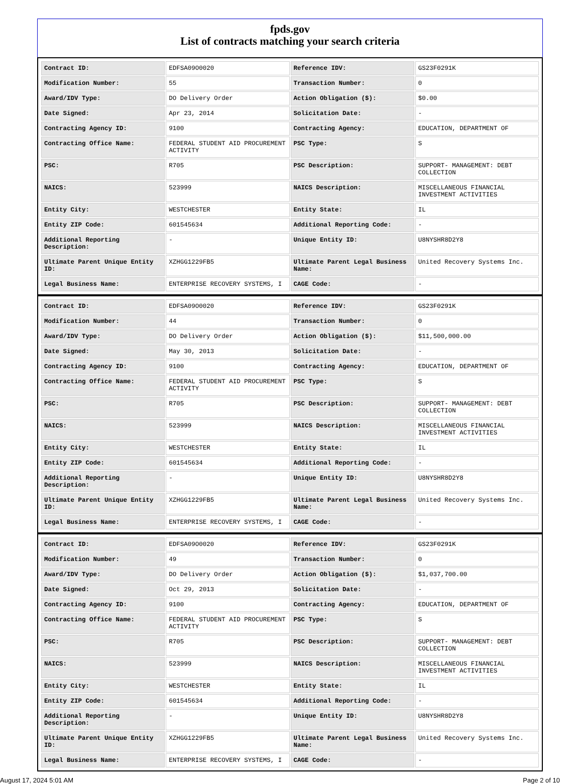fpds.gov
List of contracts matching your search criteria
| Contract ID: | EDFSA09O0020 | Reference IDV: | GS23F0291K |
| Modification Number: | 55 | Transaction Number: | 0 |
| Award/IDV Type: | DO Delivery Order | Action Obligation ($): | $0.00 |
| Date Signed: | Apr 23, 2014 | Solicitation Date: | - |
| Contracting Agency ID: | 9100 | Contracting Agency: | EDUCATION, DEPARTMENT OF |
| Contracting Office Name: | FEDERAL STUDENT AID PROCUREMENT ACTIVITY | PSC Type: | S |
| PSC: | R705 | PSC Description: | SUPPORT- MANAGEMENT: DEBT COLLECTION |
| NAICS: | 523999 | NAICS Description: | MISCELLANEOUS FINANCIAL INVESTMENT ACTIVITIES |
| Entity City: | WESTCHESTER | Entity State: | IL |
| Entity ZIP Code: | 601545634 | Additional Reporting Code: | - |
| Additional Reporting Description: | - | Unique Entity ID: | U8NYSHR8D2Y8 |
| Ultimate Parent Unique Entity ID: | XZHGG1229FB5 | Ultimate Parent Legal Business Name: | United Recovery Systems Inc. |
| Legal Business Name: | ENTERPRISE RECOVERY SYSTEMS, I | CAGE Code: | - |
| Contract ID: | EDFSA09O0020 | Reference IDV: | GS23F0291K |
| Modification Number: | 44 | Transaction Number: | 0 |
| Award/IDV Type: | DO Delivery Order | Action Obligation ($): | $11,500,000.00 |
| Date Signed: | May 30, 2013 | Solicitation Date: | - |
| Contracting Agency ID: | 9100 | Contracting Agency: | EDUCATION, DEPARTMENT OF |
| Contracting Office Name: | FEDERAL STUDENT AID PROCUREMENT ACTIVITY | PSC Type: | S |
| PSC: | R705 | PSC Description: | SUPPORT- MANAGEMENT: DEBT COLLECTION |
| NAICS: | 523999 | NAICS Description: | MISCELLANEOUS FINANCIAL INVESTMENT ACTIVITIES |
| Entity City: | WESTCHESTER | Entity State: | IL |
| Entity ZIP Code: | 601545634 | Additional Reporting Code: | - |
| Additional Reporting Description: | - | Unique Entity ID: | U8NYSHR8D2Y8 |
| Ultimate Parent Unique Entity ID: | XZHGG1229FB5 | Ultimate Parent Legal Business Name: | United Recovery Systems Inc. |
| Legal Business Name: | ENTERPRISE RECOVERY SYSTEMS, I | CAGE Code: | - |
| Contract ID: | EDFSA09O0020 | Reference IDV: | GS23F0291K |
| Modification Number: | 49 | Transaction Number: | 0 |
| Award/IDV Type: | DO Delivery Order | Action Obligation ($): | $1,037,700.00 |
| Date Signed: | Oct 29, 2013 | Solicitation Date: | - |
| Contracting Agency ID: | 9100 | Contracting Agency: | EDUCATION, DEPARTMENT OF |
| Contracting Office Name: | FEDERAL STUDENT AID PROCUREMENT ACTIVITY | PSC Type: | S |
| PSC: | R705 | PSC Description: | SUPPORT- MANAGEMENT: DEBT COLLECTION |
| NAICS: | 523999 | NAICS Description: | MISCELLANEOUS FINANCIAL INVESTMENT ACTIVITIES |
| Entity City: | WESTCHESTER | Entity State: | IL |
| Entity ZIP Code: | 601545634 | Additional Reporting Code: | - |
| Additional Reporting Description: | - | Unique Entity ID: | U8NYSHR8D2Y8 |
| Ultimate Parent Unique Entity ID: | XZHGG1229FB5 | Ultimate Parent Legal Business Name: | United Recovery Systems Inc. |
| Legal Business Name: | ENTERPRISE RECOVERY SYSTEMS, I | CAGE Code: | - |
August 17, 2024 5:01 AM Page 2 of 10